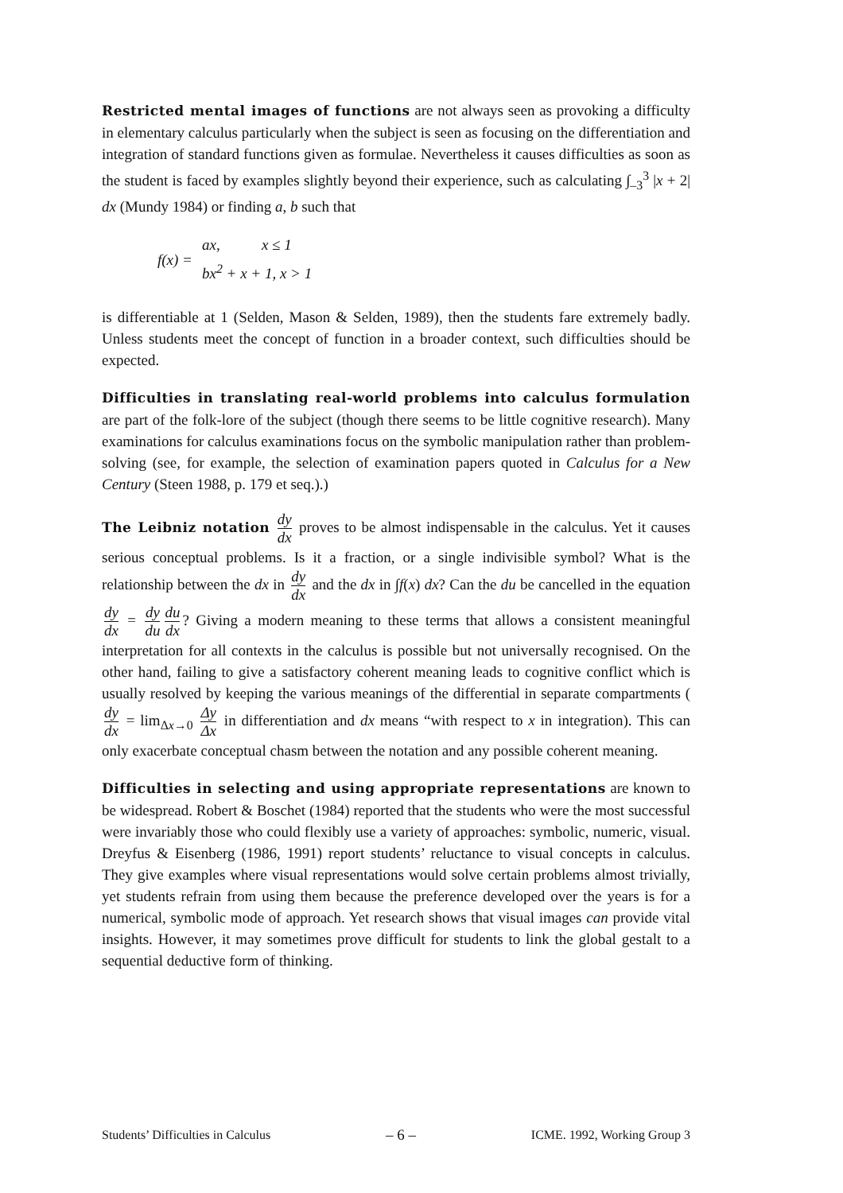Restricted mental images of functions are not always seen as provoking a difficulty in elementary calculus particularly when the subject is seen as focusing on the differentiation and integration of standard functions given as formulae. Nevertheless it causes difficulties as soon as the student is faced by examples slightly beyond their experience, such as calculating ∫<sub>–3</sub><sup>3</sup> |x + 2| dx (Mundy 1984) or finding a, b such that
f (x) =
ax, x ≤ 1
bx<sup>2</sup> + x + 1, x > 1
is differentiable at 1 (Selden, Mason & Selden, 1989), then the students fare extremely badly. Unless students meet the concept of function in a broader context, such difficulties should be expected.
Difficulties in translating real-world problems into calculus formulation are part of the folk-lore of the subject (though there seems to be little cognitive research). Many examinations for calculus examinations focus on the symbolic manipulation rather than problem-solving (see, for example, the selection of examination papers quoted in Calculus for a New Century (Steen 1988, p. 179 et seq.).)
The Leibniz notation dy dx proves to be almost indispensable in the calculus. Yet it causes serious conceptual problems. Is it a fraction, or a single indivisible symbol? What is the relationship between the dx in dy dx and the dx in ∫f(x) dx? Can the du be cancelled in the equation dy dx = dy du du dx? Giving a modern meaning to these terms that allows a consistent meaningful interpretation for all contexts in the calculus is possible but not universally recognised. On the other hand, failing to give a satisfactory coherent meaning leads to cognitive conflict which is usually resolved by keeping the various meanings of the differential in separate compartments (dy dx = lim<sub>Δx→0</sub> Δy Δx in differentiation and dx means “with respect to x in integration). This can only exacerbate conceptual chasm between the notation and any possible coherent meaning.
Difficulties in selecting and using appropriate representations are known to be widespread. Robert & Boschet (1984) reported that the students who were the most successful were invariably those who could flexibly use a variety of approaches: symbolic, numeric, visual. Dreyfus & Eisenberg (1986, 1991) report students’ reluctance to visual concepts in calculus. They give examples where visual representations would solve certain problems almost trivially, yet students refrain from using them because the preference developed over the years is for a numerical, symbolic mode of approach. Yet research shows that visual images can provide vital insights. However, it may sometimes prove difficult for students to link the global gestalt to a sequential deductive form of thinking.
Students’ Difficulties in Calculus – 6 – ICME. 1992, Working Group 3